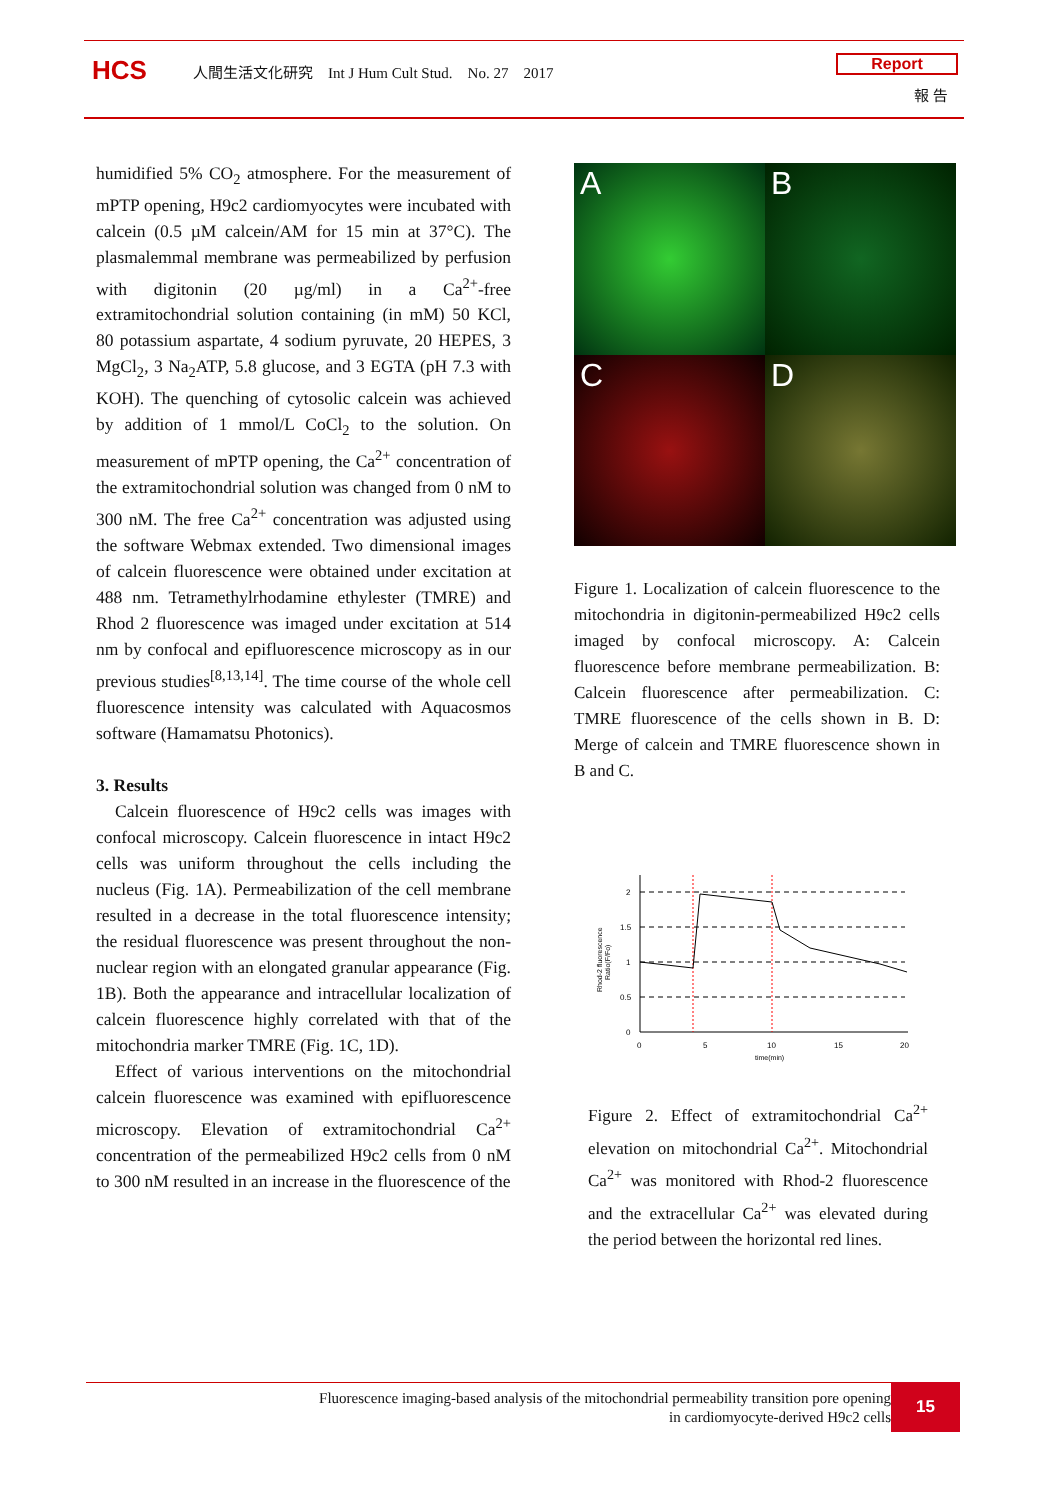HCS
人間生活文化研究　Int J Hum Cult Stud.　No. 27　2017
Report
報 告
humidified 5% CO<sub>2</sub> atmosphere. For the measurement of mPTP opening, H9c2 cardiomyocytes were incubated with calcein (0.5 µM calcein/AM for 15 min at 37°C). The plasmalemmal membrane was permeabilized by perfusion with digitonin (20 µg/ml) in a Ca<sup>2+</sup>-free extramitochondrial solution containing (in mM) 50 KCl, 80 potassium aspartate, 4 sodium pyruvate, 20 HEPES, 3 MgCl<sub>2</sub>, 3 Na<sub>2</sub>ATP, 5.8 glucose, and 3 EGTA (pH 7.3 with KOH). The quenching of cytosolic calcein was achieved by addition of 1 mmol/L CoCl<sub>2</sub> to the solution. On measurement of mPTP opening, the Ca<sup>2+</sup> concentration of the extramitochondrial solution was changed from 0 nM to 300 nM. The free Ca<sup>2+</sup> concentration was adjusted using the software Webmax extended. Two dimensional images of calcein fluorescence were obtained under excitation at 488 nm. Tetramethylrhodamine ethylester (TMRE) and Rhod 2 fluorescence was imaged under excitation at 514 nm by confocal and epifluorescence microscopy as in our previous studies<sup>[8,13,14]</sup>. The time course of the whole cell fluorescence intensity was calculated with Aquacosmos software (Hamamatsu Photonics).
3. Results
Calcein fluorescence of H9c2 cells was images with confocal microscopy. Calcein fluorescence in intact H9c2 cells was uniform throughout the cells including the nucleus (Fig. 1A). Permeabilization of the cell membrane resulted in a decrease in the total fluorescence intensity; the residual fluorescence was present throughout the non-nuclear region with an elongated granular appearance (Fig. 1B). Both the appearance and intracellular localization of calcein fluorescence highly correlated with that of the mitochondria marker TMRE (Fig. 1C, 1D).
Effect of various interventions on the mitochondrial calcein fluorescence was examined with epifluorescence microscopy. Elevation of extramitochondrial Ca<sup>2+</sup> concentration of the permeabilized H9c2 cells from 0 nM to 300 nM resulted in an increase in the fluorescence of the
A
B
C
D
Figure 1. Localization of calcein fluorescence to the mitochondria in digitonin-permeabilized H9c2 cells imaged by confocal microscopy. A: Calcein fluorescence before membrane permeabilization. B: Calcein fluorescence after permeabilization. C: TMRE fluorescence of the cells shown in B. D: Merge of calcein and TMRE fluorescence shown in B and C.
2
1.5
1
0.5
0
0
5
10
15
20
time(min)
Rhod-2 fluorescence
Ratio(F/Fo)
Figure 2. Effect of extramitochondrial Ca<sup>2+</sup> elevation on mitochondrial Ca<sup>2+</sup>. Mitochondrial Ca<sup>2+</sup> was monitored with Rhod-2 fluorescence and the extracellular Ca<sup>2+</sup> was elevated during the period between the horizontal red lines.
Fluorescence imaging-based analysis of the mitochondrial permeability transition pore opening
in cardiomyocyte-derived H9c2 cells
15